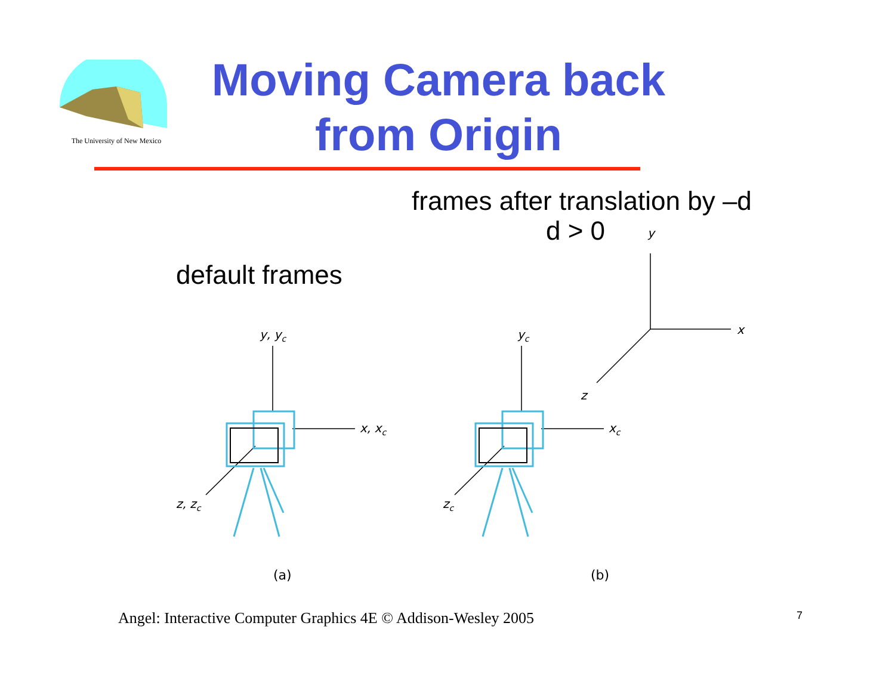The University of New Mexico
Moving Camera back from Origin
frames after translation by –d
d > 0
default frames
y, yc
x, xc
z, zc
yc
xc
zc
y
x
z
(a)
(b)
Angel: Interactive Computer Graphics 4E © Addison-Wesley 2005
7